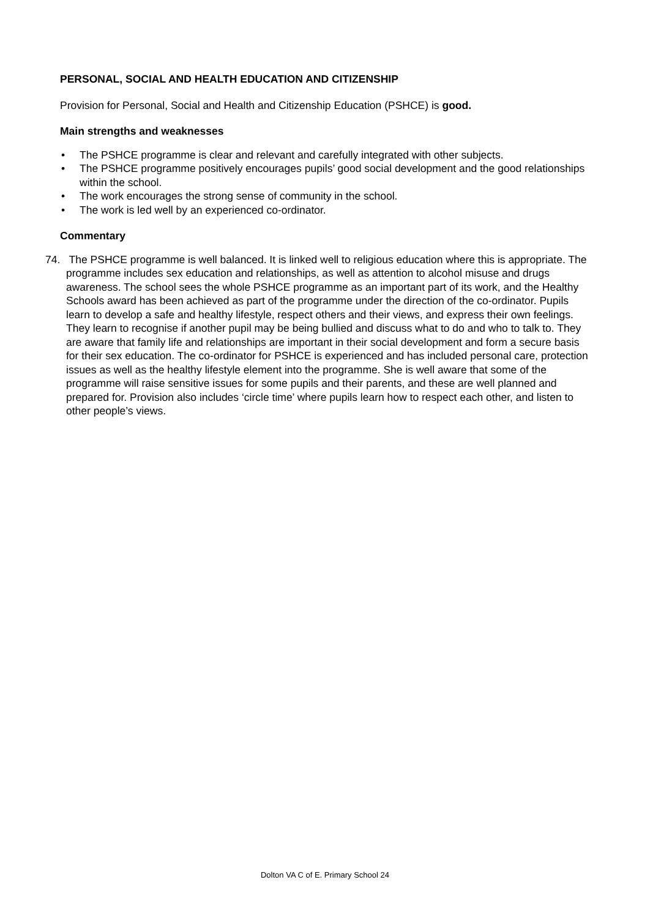PERSONAL, SOCIAL AND HEALTH EDUCATION AND CITIZENSHIP
Provision for Personal, Social and Health and Citizenship Education (PSHCE) is good.
Main strengths and weaknesses
• The PSHCE programme is clear and relevant and carefully integrated with other subjects.
• The PSHCE programme positively encourages pupils’ good social development and the good relationships within the school.
• The work encourages the strong sense of community in the school.
• The work is led well by an experienced co-ordinator.
Commentary
74. The PSHCE programme is well balanced. It is linked well to religious education where this is appropriate. The programme includes sex education and relationships, as well as attention to alcohol misuse and drugs awareness. The school sees the whole PSHCE programme as an important part of its work, and the Healthy Schools award has been achieved as part of the programme under the direction of the co-ordinator. Pupils learn to develop a safe and healthy lifestyle, respect others and their views, and express their own feelings. They learn to recognise if another pupil may be being bullied and discuss what to do and who to talk to. They are aware that family life and relationships are important in their social development and form a secure basis for their sex education. The co-ordinator for PSHCE is experienced and has included personal care, protection issues as well as the healthy lifestyle element into the programme. She is well aware that some of the programme will raise sensitive issues for some pupils and their parents, and these are well planned and prepared for. Provision also includes ‘circle time’ where pupils learn how to respect each other, and listen to other people’s views.
Dolton VA C of E. Primary School 24